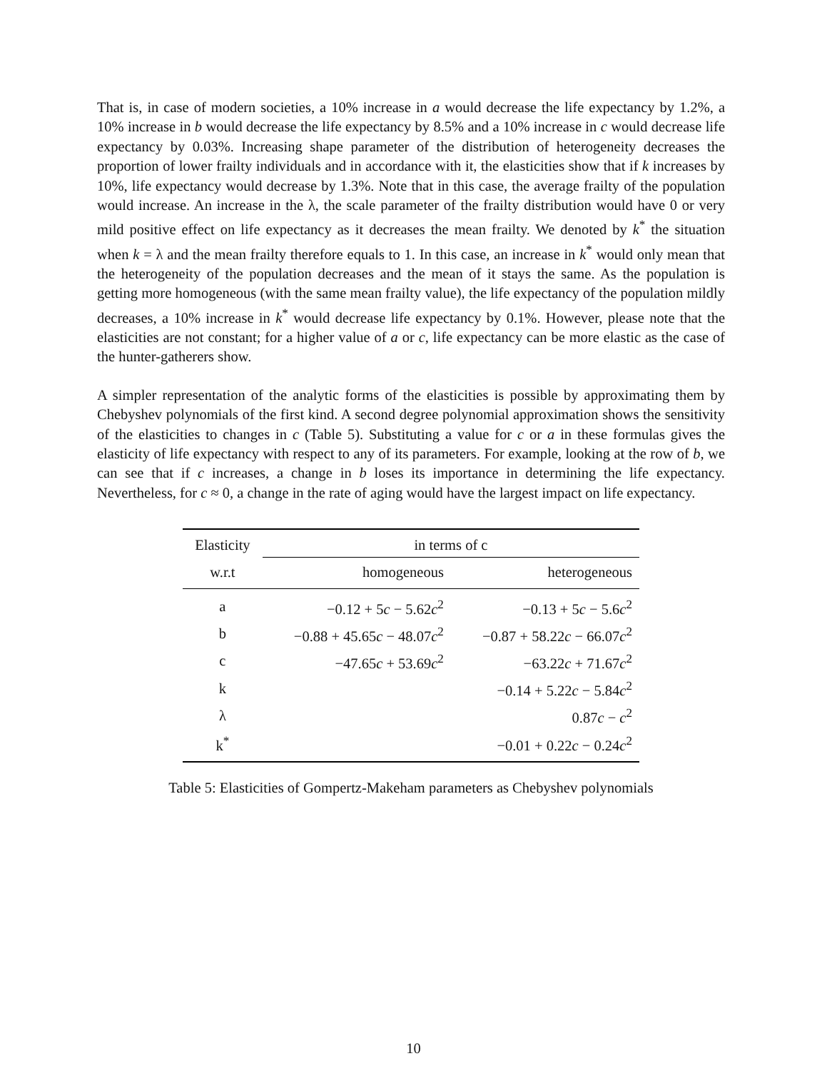That is, in case of modern societies, a 10% increase in a would decrease the life expectancy by 1.2%, a 10% increase in b would decrease the life expectancy by 8.5% and a 10% increase in c would decrease life expectancy by 0.03%. Increasing shape parameter of the distribution of heterogeneity decreases the proportion of lower frailty individuals and in accordance with it, the elasticities show that if k increases by 10%, life expectancy would decrease by 1.3%. Note that in this case, the average frailty of the population would increase. An increase in the λ, the scale parameter of the frailty distribution would have 0 or very mild positive effect on life expectancy as it decreases the mean frailty. We denoted by k<sup>*</sup> the situation when k = λ and the mean frailty therefore equals to 1. In this case, an increase in k<sup>*</sup> would only mean that the heterogeneity of the population decreases and the mean of it stays the same. As the population is getting more homogeneous (with the same mean frailty value), the life expectancy of the population mildly decreases, a 10% increase in k<sup>*</sup> would decrease life expectancy by 0.1%. However, please note that the elasticities are not constant; for a higher value of a or c, life expectancy can be more elastic as the case of the hunter-gatherers show.
A simpler representation of the analytic forms of the elasticities is possible by approximating them by Chebyshev polynomials of the first kind. A second degree polynomial approximation shows the sensitivity of the elasticities to changes in c (Table 5). Substituting a value for c or a in these formulas gives the elasticity of life expectancy with respect to any of its parameters. For example, looking at the row of b, we can see that if c increases, a change in b loses its importance in determining the life expectancy. Nevertheless, for c ≈ 0, a change in the rate of aging would have the largest impact on life expectancy.
| Elasticity | in terms of c | |
| --- | --- | --- |
| w.r.t | homogeneous | heterogeneous |
| a | −0.12 + 5 c − 5.62 c<sup>2</sup> | −0.13 + 5 c − 5.6 c<sup>2</sup> |
| b | −0.88 + 45.65 c − 48.07 c<sup>2</sup> | −0.87 + 58.22 c − 66.07 c<sup>2</sup> |
| c | −47.65 c + 53.69 c<sup>2</sup> | −63.22 c + 71.67 c<sup>2</sup> |
| k | | −0.14 + 5.22 c − 5.84 c<sup>2</sup> |
| λ | | 0.87 c − c<sup>2</sup> |
| k<sup>*</sup> | | −0.01 + 0.22 c − 0.24 c<sup>2</sup> |
Table 5: Elasticities of Gompertz-Makeham parameters as Chebyshev polynomials
10